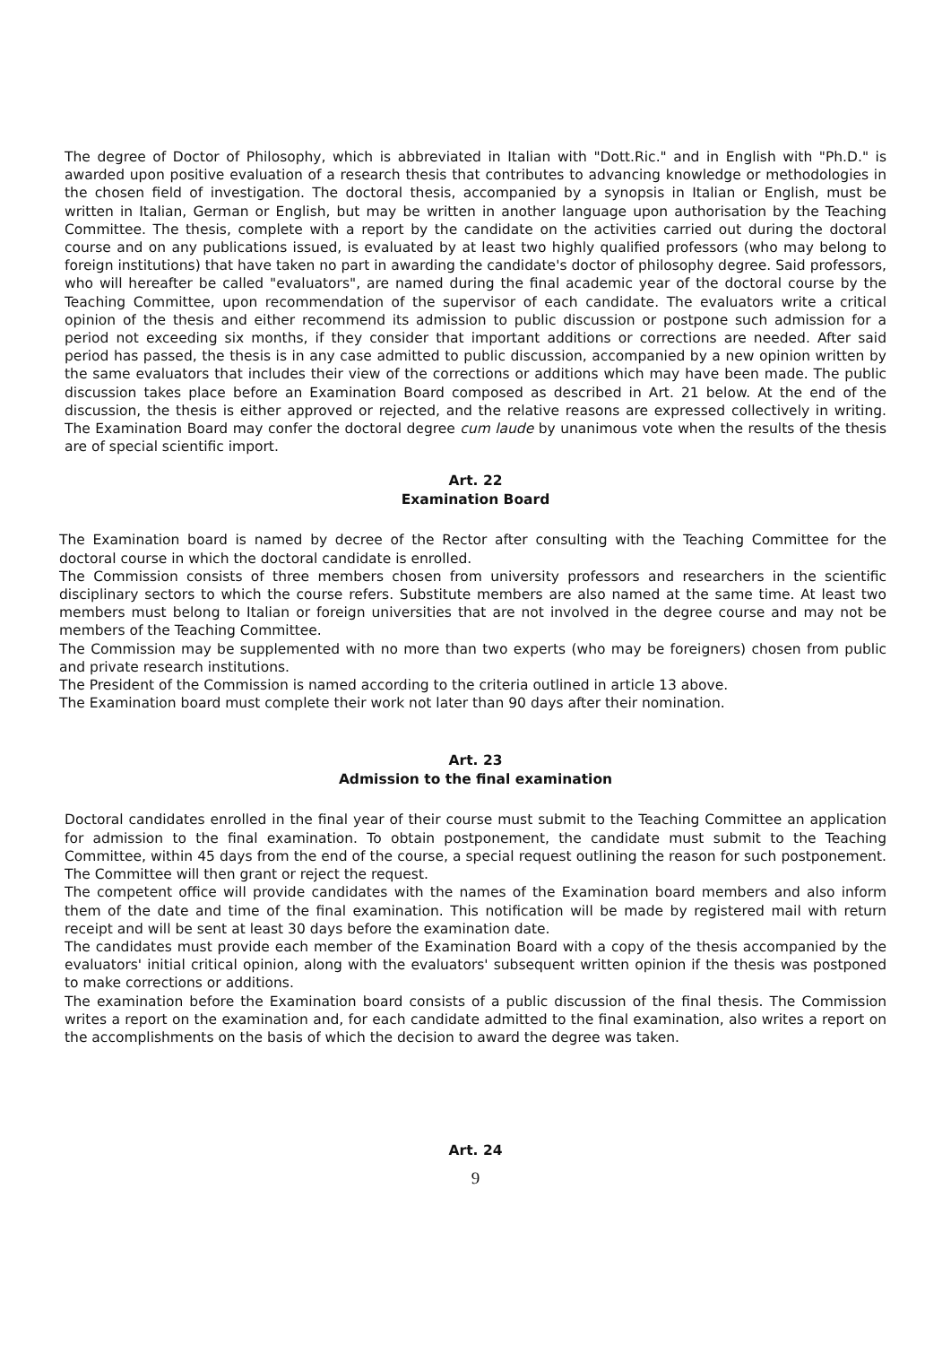The degree of Doctor of Philosophy, which is abbreviated in Italian with "Dott.Ric." and in English with "Ph.D." is awarded upon positive evaluation of a research thesis that contributes to advancing knowledge or methodologies in the chosen field of investigation. The doctoral thesis, accompanied by a synopsis in Italian or English, must be written in Italian, German or English, but may be written in another language upon authorisation by the Teaching Committee. The thesis, complete with a report by the candidate on the activities carried out during the doctoral course and on any publications issued, is evaluated by at least two highly qualified professors (who may belong to foreign institutions) that have taken no part in awarding the candidate's doctor of philosophy degree. Said professors, who will hereafter be called "evaluators", are named during the final academic year of the doctoral course by the Teaching Committee, upon recommendation of the supervisor of each candidate. The evaluators write a critical opinion of the thesis and either recommend its admission to public discussion or postpone such admission for a period not exceeding six months, if they consider that important additions or corrections are needed. After said period has passed, the thesis is in any case admitted to public discussion, accompanied by a new opinion written by the same evaluators that includes their view of the corrections or additions which may have been made. The public discussion takes place before an Examination Board composed as described in Art. 21 below. At the end of the discussion, the thesis is either approved or rejected, and the relative reasons are expressed collectively in writing. The Examination Board may confer the doctoral degree cum laude by unanimous vote when the results of the thesis are of special scientific import.
Art. 22
Examination Board
The Examination board is named by decree of the Rector after consulting with the Teaching Committee for the doctoral course in which the doctoral candidate is enrolled.
The Commission consists of three members chosen from university professors and researchers in the scientific disciplinary sectors to which the course refers. Substitute members are also named at the same time. At least two members must belong to Italian or foreign universities that are not involved in the degree course and may not be members of the Teaching Committee.
The Commission may be supplemented with no more than two experts (who may be foreigners) chosen from public and private research institutions.
The President of the Commission is named according to the criteria outlined in article 13 above.
The Examination board must complete their work not later than 90 days after their nomination.
Art. 23
Admission to the final examination
Doctoral candidates enrolled in the final year of their course must submit to the Teaching Committee an application for admission to the final examination. To obtain postponement, the candidate must submit to the Teaching Committee, within 45 days from the end of the course, a special request outlining the reason for such postponement. The Committee will then grant or reject the request.
The competent office will provide candidates with the names of the Examination board members and also inform them of the date and time of the final examination. This notification will be made by registered mail with return receipt and will be sent at least 30 days before the examination date.
The candidates must provide each member of the Examination Board with a copy of the thesis accompanied by the evaluators' initial critical opinion, along with the evaluators' subsequent written opinion if the thesis was postponed to make corrections or additions.
The examination before the Examination board consists of a public discussion of the final thesis. The Commission writes a report on the examination and, for each candidate admitted to the final examination, also writes a report on the accomplishments on the basis of which the decision to award the degree was taken.
Art. 24
9